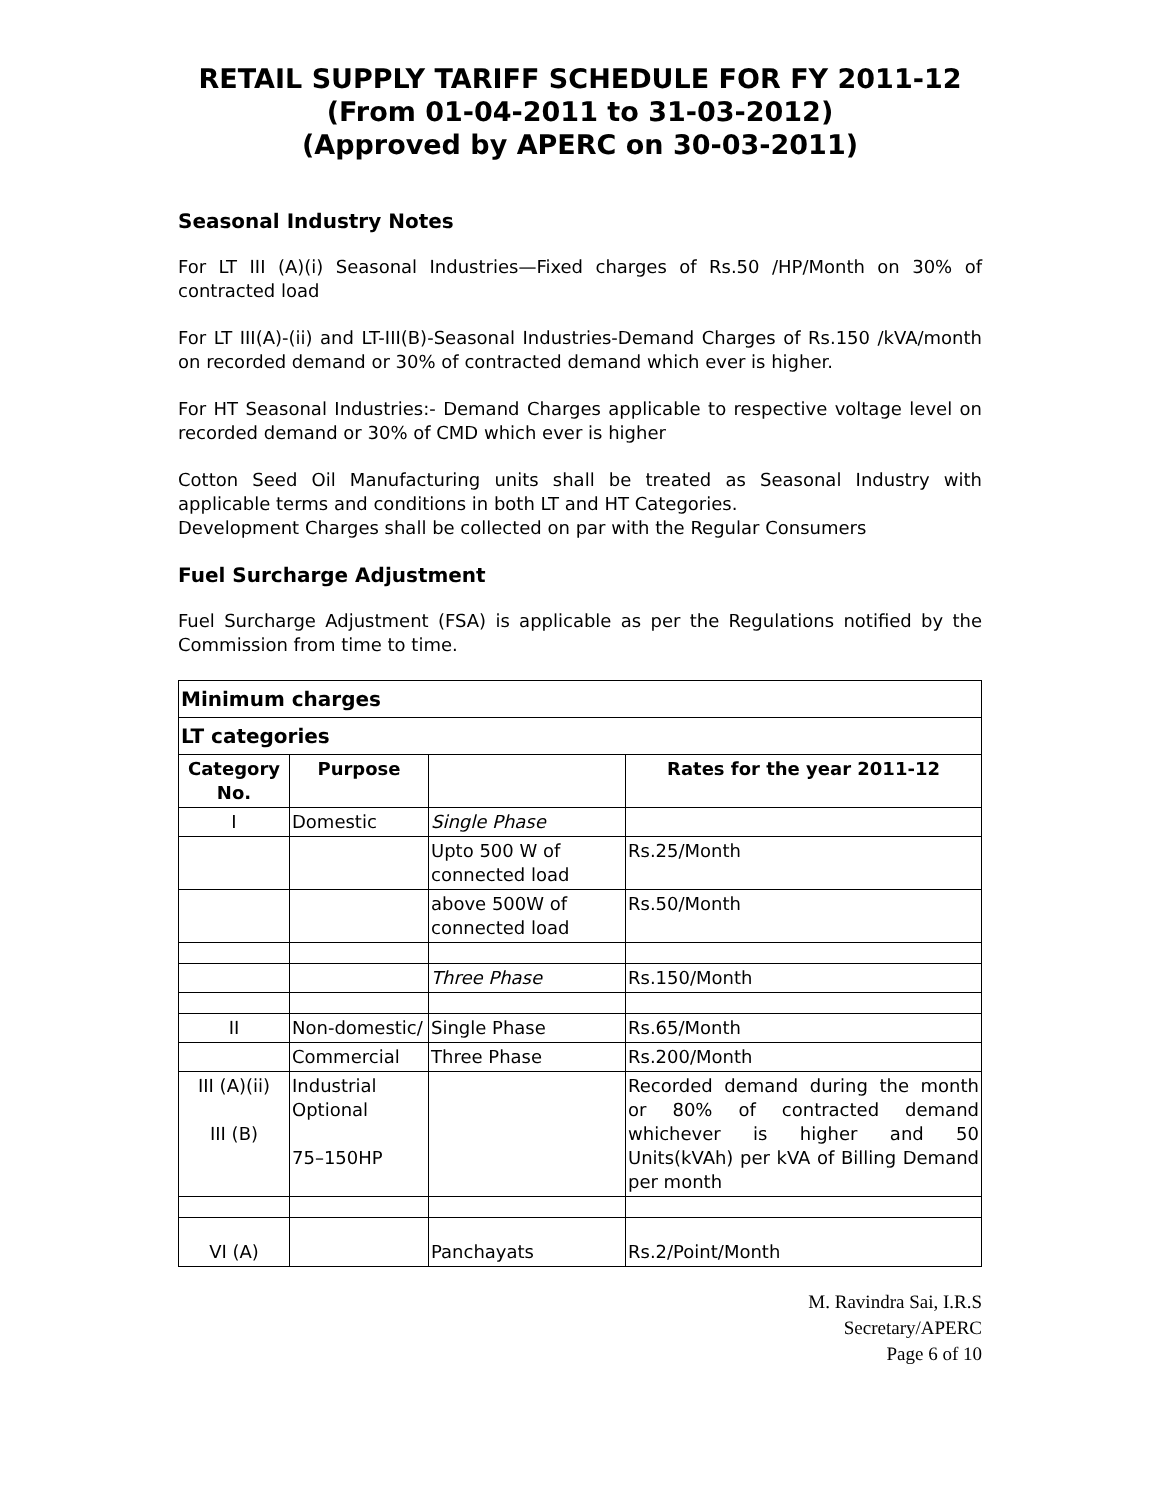RETAIL SUPPLY TARIFF SCHEDULE FOR FY 2011-12
(From 01-04-2011 to 31-03-2012)
(Approved by APERC on 30-03-2011)
Seasonal Industry Notes
For LT III (A)(i) Seasonal Industries—Fixed charges of Rs.50 /HP/Month on 30% of contracted load
For LT III(A)-(ii) and LT-III(B)-Seasonal Industries-Demand Charges of Rs.150 /kVA/month on recorded demand or 30% of contracted demand which ever is higher.
For HT Seasonal Industries:- Demand Charges applicable to respective voltage level on recorded demand or 30% of CMD which ever is higher
Cotton Seed Oil Manufacturing units shall be treated as Seasonal Industry with applicable terms and conditions in both LT and HT Categories.
Development Charges shall be collected on par with the Regular Consumers
Fuel Surcharge Adjustment
Fuel Surcharge Adjustment (FSA) is applicable as per the Regulations notified by the Commission from time to time.
| Minimum charges | | | |
| --- | --- | --- | --- |
| LT categories | | | |
| Category No. | Purpose | | Rates for the year 2011-12 |
| I | Domestic | Single Phase | |
| | | Upto 500 W of connected load | Rs.25/Month |
| | | above 500W of connected load | Rs.50/Month |
| | | Three Phase | Rs.150/Month |
| II | Non-domestic/ | Single Phase | Rs.65/Month |
| | Commercial | Three Phase | Rs.200/Month |
| III (A)(ii) III (B) | Industrial Optional 75–150HP | | Recorded demand during the month or 80% of contracted demand whichever is higher and 50 Units(kVAh) per kVA of Billing Demand per month |
| VI (A) | | Panchayats | Rs.2/Point/Month |
M. Ravindra Sai, I.R.S
Secretary/APERC
Page 6 of 10